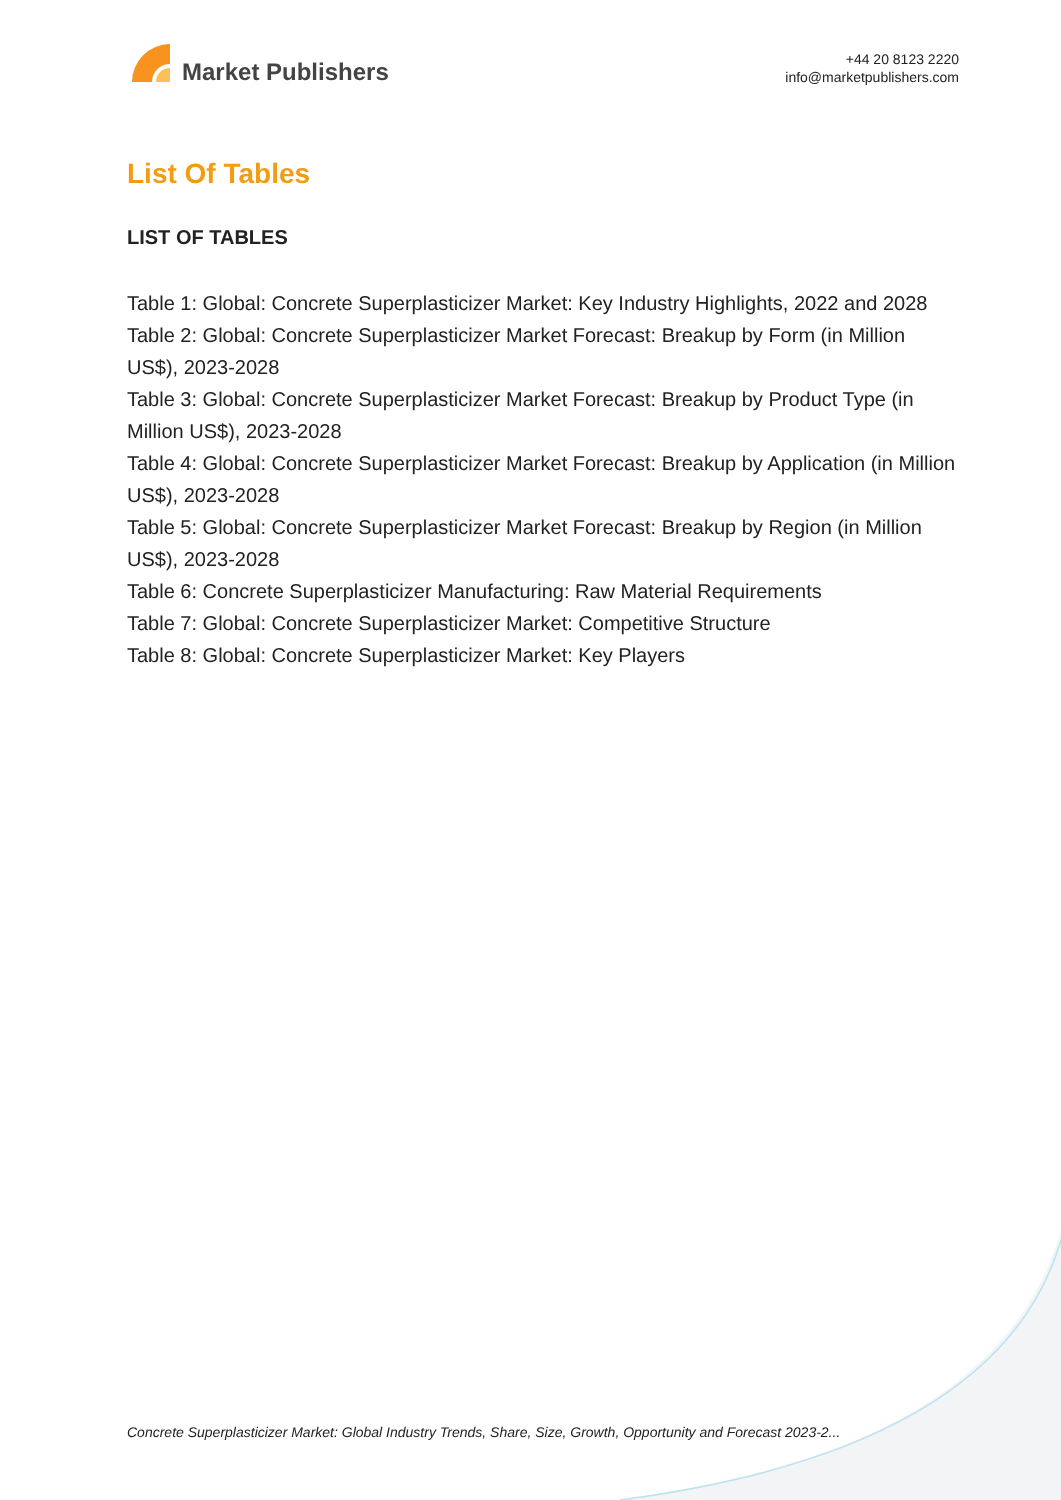Market Publishers
+44 20 8123 2220
info@marketpublishers.com
List Of Tables
LIST OF TABLES
Table 1: Global: Concrete Superplasticizer Market: Key Industry Highlights, 2022 and 2028
Table 2: Global: Concrete Superplasticizer Market Forecast: Breakup by Form (in Million US$), 2023-2028
Table 3: Global: Concrete Superplasticizer Market Forecast: Breakup by Product Type (in Million US$), 2023-2028
Table 4: Global: Concrete Superplasticizer Market Forecast: Breakup by Application (in Million US$), 2023-2028
Table 5: Global: Concrete Superplasticizer Market Forecast: Breakup by Region (in Million US$), 2023-2028
Table 6: Concrete Superplasticizer Manufacturing: Raw Material Requirements
Table 7: Global: Concrete Superplasticizer Market: Competitive Structure
Table 8: Global: Concrete Superplasticizer Market: Key Players
Concrete Superplasticizer Market: Global Industry Trends, Share, Size, Growth, Opportunity and Forecast 2023-2...